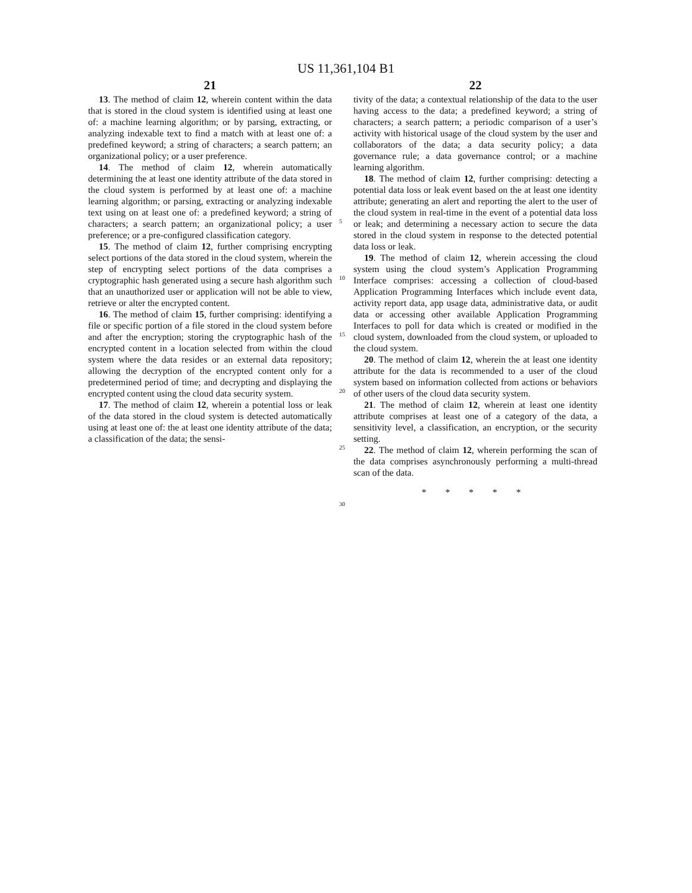US 11,361,104 B1
21
13. The method of claim 12, wherein content within the data that is stored in the cloud system is identified using at least one of: a machine learning algorithm; or by parsing, extracting, or analyzing indexable text to find a match with at least one of: a predefined keyword; a string of characters; a search pattern; an organizational policy; or a user preference.
14. The method of claim 12, wherein automatically determining the at least one identity attribute of the data stored in the cloud system is performed by at least one of: a machine learning algorithm; or parsing, extracting or analyzing indexable text using on at least one of: a predefined keyword; a string of characters; a search pattern; an organizational policy; a user preference; or a pre-configured classification category.
15. The method of claim 12, further comprising encrypting select portions of the data stored in the cloud system, wherein the step of encrypting select portions of the data comprises a cryptographic hash generated using a secure hash algorithm such that an unauthorized user or application will not be able to view, retrieve or alter the encrypted content.
16. The method of claim 15, further comprising: identifying a file or specific portion of a file stored in the cloud system before and after the encryption; storing the cryptographic hash of the encrypted content in a location selected from within the cloud system where the data resides or an external data repository; allowing the decryption of the encrypted content only for a predetermined period of time; and decrypting and displaying the encrypted content using the cloud data security system.
17. The method of claim 12, wherein a potential loss or leak of the data stored in the cloud system is detected automatically using at least one of: the at least one identity attribute of the data; a classification of the data; the sensi-
5
10
15
20
25
30
22
tivity of the data; a contextual relationship of the data to the user having access to the data; a predefined keyword; a string of characters; a search pattern; a periodic comparison of a user’s activity with historical usage of the cloud system by the user and collaborators of the data; a data security policy; a data governance rule; a data governance control; or a machine learning algorithm.
18. The method of claim 12, further comprising: detecting a potential data loss or leak event based on the at least one identity attribute; generating an alert and reporting the alert to the user of the cloud system in real-time in the event of a potential data loss or leak; and determining a necessary action to secure the data stored in the cloud system in response to the detected potential data loss or leak.
19. The method of claim 12, wherein accessing the cloud system using the cloud system’s Application Programming Interface comprises: accessing a collection of cloud-based Application Programming Interfaces which include event data, activity report data, app usage data, administrative data, or audit data or accessing other available Application Programming Interfaces to poll for data which is created or modified in the cloud system, downloaded from the cloud system, or uploaded to the cloud system.
20. The method of claim 12, wherein the at least one identity attribute for the data is recommended to a user of the cloud system based on information collected from actions or behaviors of other users of the cloud data security system.
21. The method of claim 12, wherein at least one identity attribute comprises at least one of a category of the data, a sensitivity level, a classification, an encryption, or the security setting.
22. The method of claim 12, wherein performing the scan of the data comprises asynchronously performing a multi-thread scan of the data.
* * * * *